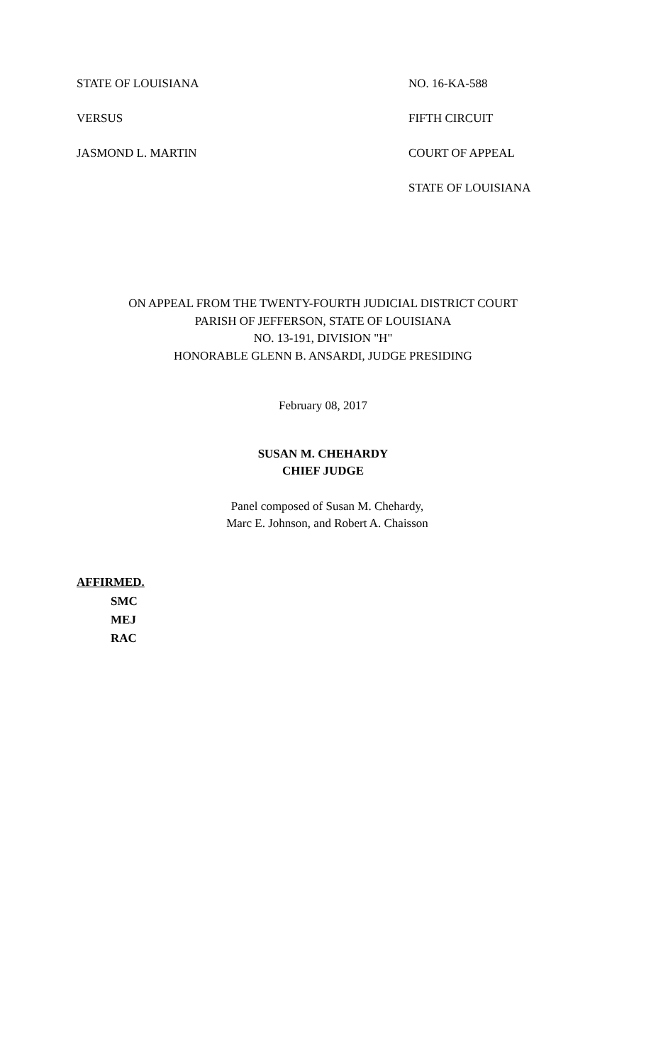STATE OF LOUISIANA
VERSUS
JASMOND L. MARTIN
NO. 16-KA-588
FIFTH CIRCUIT
COURT OF APPEAL
STATE OF LOUISIANA
ON APPEAL FROM THE TWENTY-FOURTH JUDICIAL DISTRICT COURT
PARISH OF JEFFERSON, STATE OF LOUISIANA
NO. 13-191, DIVISION "H"
HONORABLE GLENN B. ANSARDI, JUDGE PRESIDING
February 08, 2017
SUSAN M. CHEHARDY
CHIEF JUDGE
Panel composed of Susan M. Chehardy,
Marc E. Johnson, and Robert A. Chaisson
AFFIRMED.
SMC
MEJ
RAC